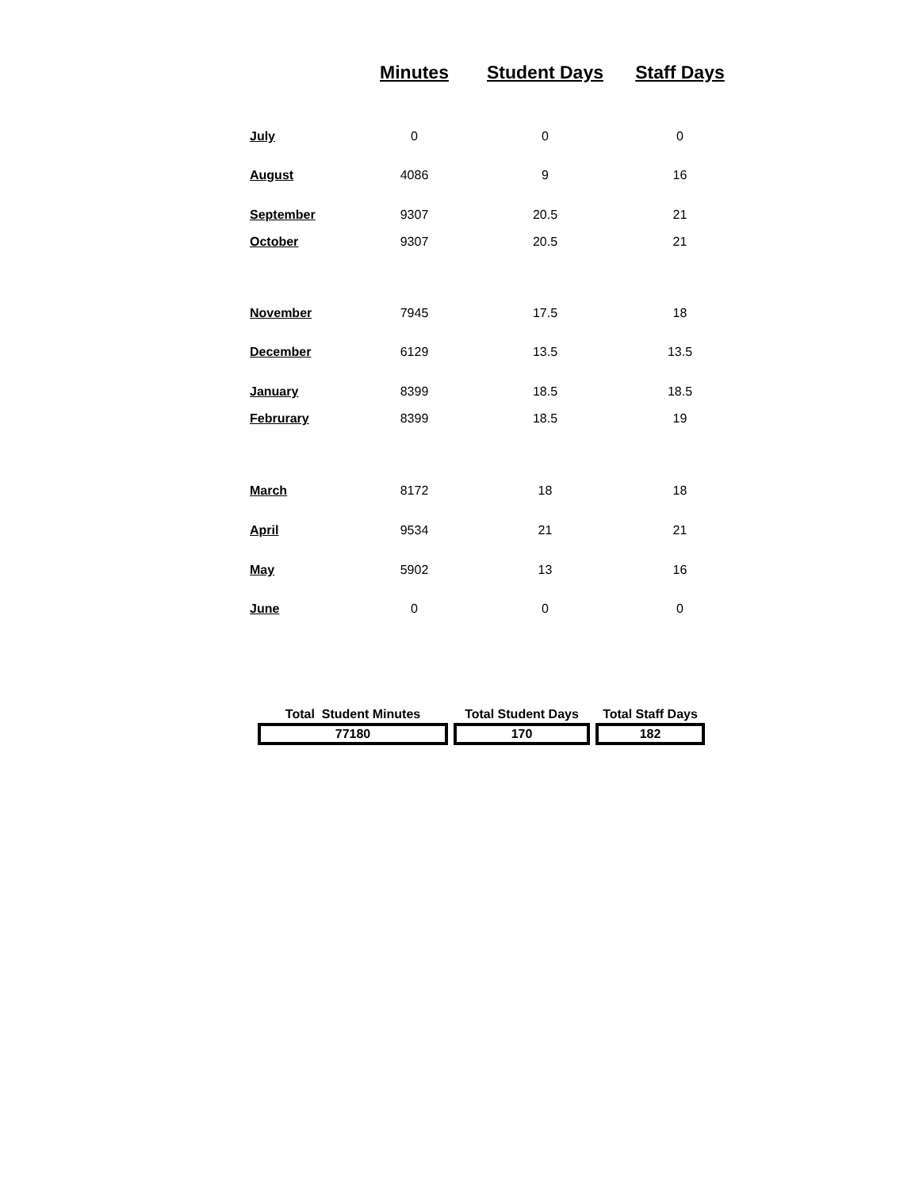| | Minutes | Student Days | Staff Days |
| --- | --- | --- | --- |
| July | 0 | 0 | 0 |
| August | 4086 | 9 | 16 |
| September | 9307 | 20.5 | 21 |
| October | 9307 | 20.5 | 21 |
| November | 7945 | 17.5 | 18 |
| December | 6129 | 13.5 | 13.5 |
| January | 8399 | 18.5 | 18.5 |
| Februrary | 8399 | 18.5 | 19 |
| March | 8172 | 18 | 18 |
| April | 9534 | 21 | 21 |
| May | 5902 | 13 | 16 |
| June | 0 | 0 | 0 |
| Total Student Minutes | Total Student Days | Total Staff Days |
| --- | --- | --- |
| 77180 | 170 | 182 |